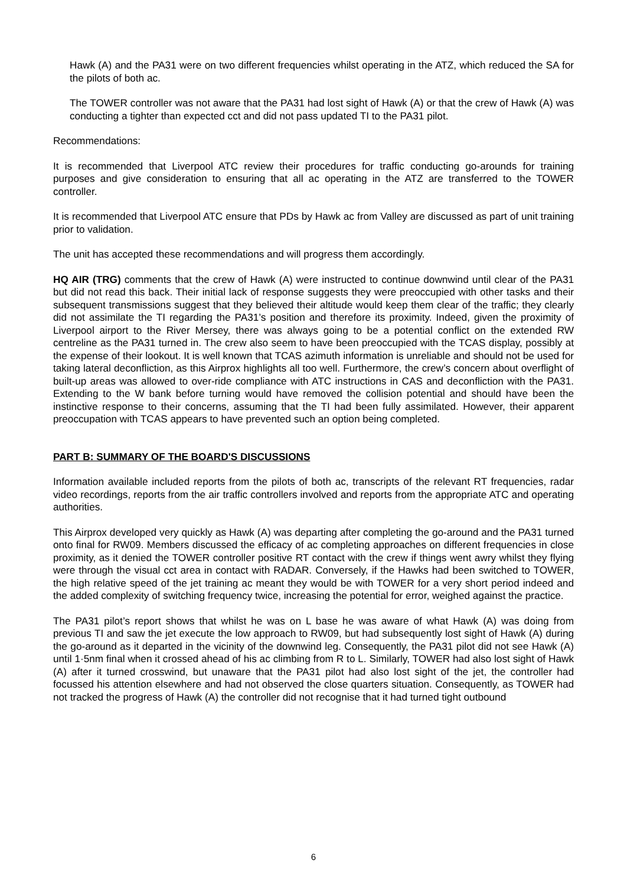Hawk (A) and the PA31 were on two different frequencies whilst operating in the ATZ, which reduced the SA for the pilots of both ac.
The TOWER controller was not aware that the PA31 had lost sight of Hawk (A) or that the crew of Hawk (A) was conducting a tighter than expected cct and did not pass updated TI to the PA31 pilot.
Recommendations:
It is recommended that Liverpool ATC review their procedures for traffic conducting go-arounds for training purposes and give consideration to ensuring that all ac operating in the ATZ are transferred to the TOWER controller.
It is recommended that Liverpool ATC ensure that PDs by Hawk ac from Valley are discussed as part of unit training prior to validation.
The unit has accepted these recommendations and will progress them accordingly.
HQ AIR (TRG) comments that the crew of Hawk (A) were instructed to continue downwind until clear of the PA31 but did not read this back. Their initial lack of response suggests they were preoccupied with other tasks and their subsequent transmissions suggest that they believed their altitude would keep them clear of the traffic; they clearly did not assimilate the TI regarding the PA31’s position and therefore its proximity. Indeed, given the proximity of Liverpool airport to the River Mersey, there was always going to be a potential conflict on the extended RW centreline as the PA31 turned in. The crew also seem to have been preoccupied with the TCAS display, possibly at the expense of their lookout. It is well known that TCAS azimuth information is unreliable and should not be used for taking lateral deconfliction, as this Airprox highlights all too well. Furthermore, the crew’s concern about overflight of built-up areas was allowed to over-ride compliance with ATC instructions in CAS and deconfliction with the PA31. Extending to the W bank before turning would have removed the collision potential and should have been the instinctive response to their concerns, assuming that the TI had been fully assimilated. However, their apparent preoccupation with TCAS appears to have prevented such an option being completed.
PART B: SUMMARY OF THE BOARD'S DISCUSSIONS
Information available included reports from the pilots of both ac, transcripts of the relevant RT frequencies, radar video recordings, reports from the air traffic controllers involved and reports from the appropriate ATC and operating authorities.
This Airprox developed very quickly as Hawk (A) was departing after completing the go-around and the PA31 turned onto final for RW09. Members discussed the efficacy of ac completing approaches on different frequencies in close proximity, as it denied the TOWER controller positive RT contact with the crew if things went awry whilst they flying were through the visual cct area in contact with RADAR. Conversely, if the Hawks had been switched to TOWER, the high relative speed of the jet training ac meant they would be with TOWER for a very short period indeed and the added complexity of switching frequency twice, increasing the potential for error, weighed against the practice.
The PA31 pilot’s report shows that whilst he was on L base he was aware of what Hawk (A) was doing from previous TI and saw the jet execute the low approach to RW09, but had subsequently lost sight of Hawk (A) during the go-around as it departed in the vicinity of the downwind leg. Consequently, the PA31 pilot did not see Hawk (A) until 1·5nm final when it crossed ahead of his ac climbing from R to L. Similarly, TOWER had also lost sight of Hawk (A) after it turned crosswind, but unaware that the PA31 pilot had also lost sight of the jet, the controller had focussed his attention elsewhere and had not observed the close quarters situation. Consequently, as TOWER had not tracked the progress of Hawk (A) the controller did not recognise that it had turned tight outbound
6